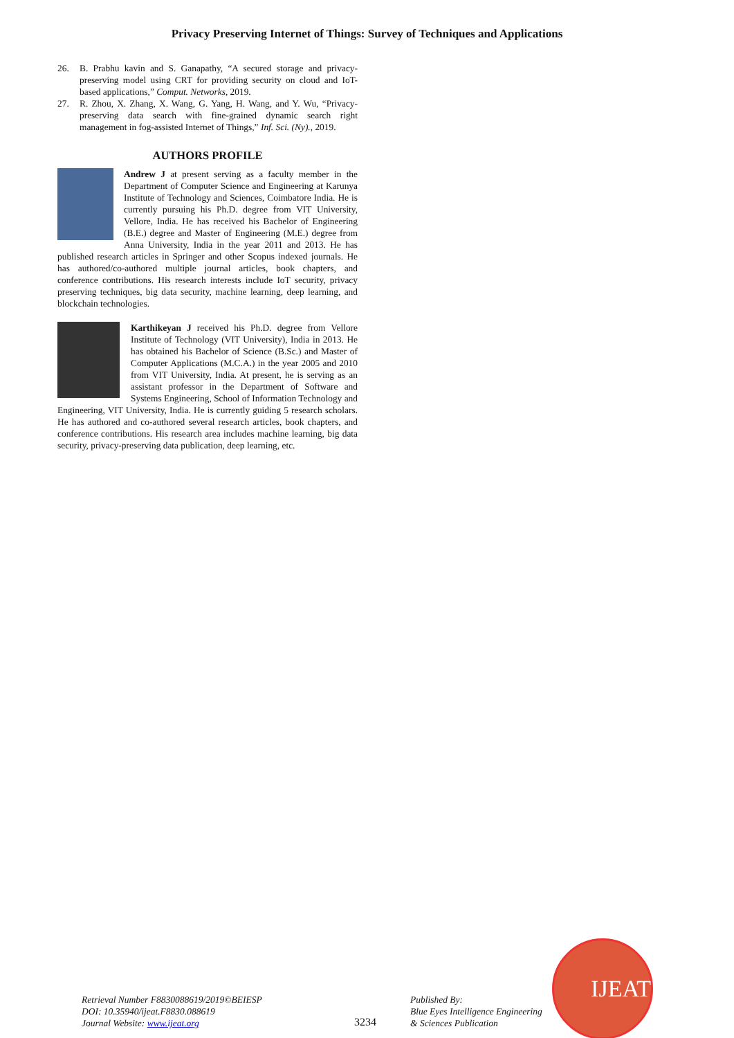Privacy Preserving Internet of Things: Survey of Techniques and Applications
26. B. Prabhu kavin and S. Ganapathy, “A secured storage and privacy-preserving model using CRT for providing security on cloud and IoT-based applications,” Comput. Networks, 2019.
27. R. Zhou, X. Zhang, X. Wang, G. Yang, H. Wang, and Y. Wu, “Privacy-preserving data search with fine-grained dynamic search right management in fog-assisted Internet of Things,” Inf. Sci. (Ny)., 2019.
AUTHORS PROFILE
Andrew J at present serving as a faculty member in the Department of Computer Science and Engineering at Karunya Institute of Technology and Sciences, Coimbatore India. He is currently pursuing his Ph.D. degree from VIT University, Vellore, India. He has received his Bachelor of Engineering (B.E.) degree and Master of Engineering (M.E.) degree from Anna University, India in the year 2011 and 2013. He has published research articles in Springer and other Scopus indexed journals. He has authored/co-authored multiple journal articles, book chapters, and conference contributions. His research interests include IoT security, privacy preserving techniques, big data security, machine learning, deep learning, and blockchain technologies.
Karthikeyan J received his Ph.D. degree from Vellore Institute of Technology (VIT University), India in 2013. He has obtained his Bachelor of Science (B.Sc.) and Master of Computer Applications (M.C.A.) in the year 2005 and 2010 from VIT University, India. At present, he is serving as an assistant professor in the Department of Software and Systems Engineering, School of Information Technology and Engineering, VIT University, India. He is currently guiding 5 research scholars. He has authored and co-authored several research articles, book chapters, and conference contributions. His research area includes machine learning, big data security, privacy-preserving data publication, deep learning, etc.
Retrieval Number F8830088619/2019©BEIESP
DOI: 10.35940/ijeat.F8830.088619
Journal Website: www.ijeat.org
3234
Published By:
Blue Eyes Intelligence Engineering
& Sciences Publication
IJEAT